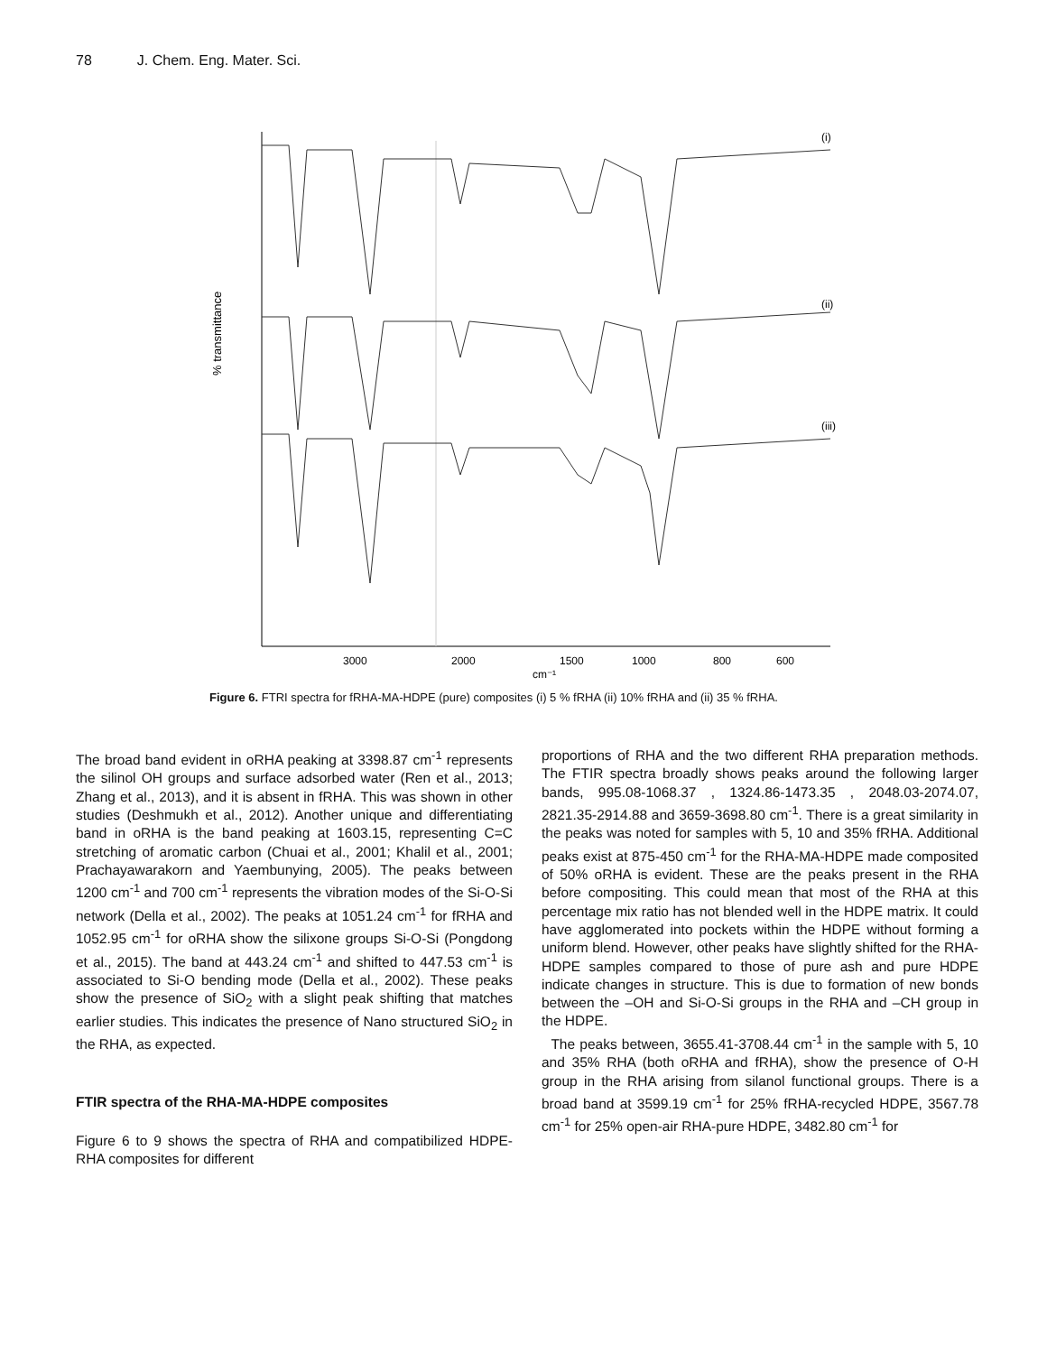78 J. Chem. Eng. Mater. Sci.
(i)
(ii)
(iii)
% transmittance
3000
2000
1500
1000
800
600
cm⁻¹
Figure 6. FTRI spectra for fRHA-MA-HDPE (pure) composites (i) 5 % fRHA (ii) 10% fRHA and (ii) 35 % fRHA.
The broad band evident in oRHA peaking at 3398.87 cm<sup>-1</sup> represents the silinol OH groups and surface adsorbed water (Ren et al., 2013; Zhang et al., 2013), and it is absent in fRHA. This was shown in other studies (Deshmukh et al., 2012). Another unique and differentiating band in oRHA is the band peaking at 1603.15, representing C=C stretching of aromatic carbon (Chuai et al., 2001; Khalil et al., 2001; Prachayawarakorn and Yaembunying, 2005). The peaks between 1200 cm<sup>-1</sup> and 700 cm<sup>-1</sup> represents the vibration modes of the Si-O-Si network (Della et al., 2002). The peaks at 1051.24 cm<sup>-1</sup> for fRHA and 1052.95 cm<sup>-1</sup> for oRHA show the silixone groups Si-O-Si (Pongdong et al., 2015). The band at 443.24 cm<sup>-1</sup> and shifted to 447.53 cm<sup>-1</sup> is associated to Si-O bending mode (Della et al., 2002). These peaks show the presence of SiO<sub>2</sub> with a slight peak shifting that matches earlier studies. This indicates the presence of Nano structured SiO<sub>2</sub> in the RHA, as expected.
FTIR spectra of the RHA-MA-HDPE composites
Figure 6 to 9 shows the spectra of RHA and compatibilized HDPE-RHA composites for different
proportions of RHA and the two different RHA preparation methods. The FTIR spectra broadly shows peaks around the following larger bands, 995.08-1068.37 , 1324.86-1473.35 , 2048.03-2074.07, 2821.35-2914.88 and 3659-3698.80 cm<sup>-1</sup>. There is a great similarity in the peaks was noted for samples with 5, 10 and 35% fRHA. Additional peaks exist at 875-450 cm<sup>-1</sup> for the RHA-MA-HDPE made composited of 50% oRHA is evident. These are the peaks present in the RHA before compositing. This could mean that most of the RHA at this percentage mix ratio has not blended well in the HDPE matrix. It could have agglomerated into pockets within the HDPE without forming a uniform blend. However, other peaks have slightly shifted for the RHA-HDPE samples compared to those of pure ash and pure HDPE indicate changes in structure. This is due to formation of new bonds between the –OH and Si-O-Si groups in the RHA and –CH group in the HDPE.
The peaks between, 3655.41-3708.44 cm<sup>-1</sup> in the sample with 5, 10 and 35% RHA (both oRHA and fRHA), show the presence of O-H group in the RHA arising from silanol functional groups. There is a broad band at 3599.19 cm<sup>-1</sup> for 25% fRHA-recycled HDPE, 3567.78 cm<sup>-1</sup> for 25% open-air RHA-pure HDPE, 3482.80 cm<sup>-1</sup> for